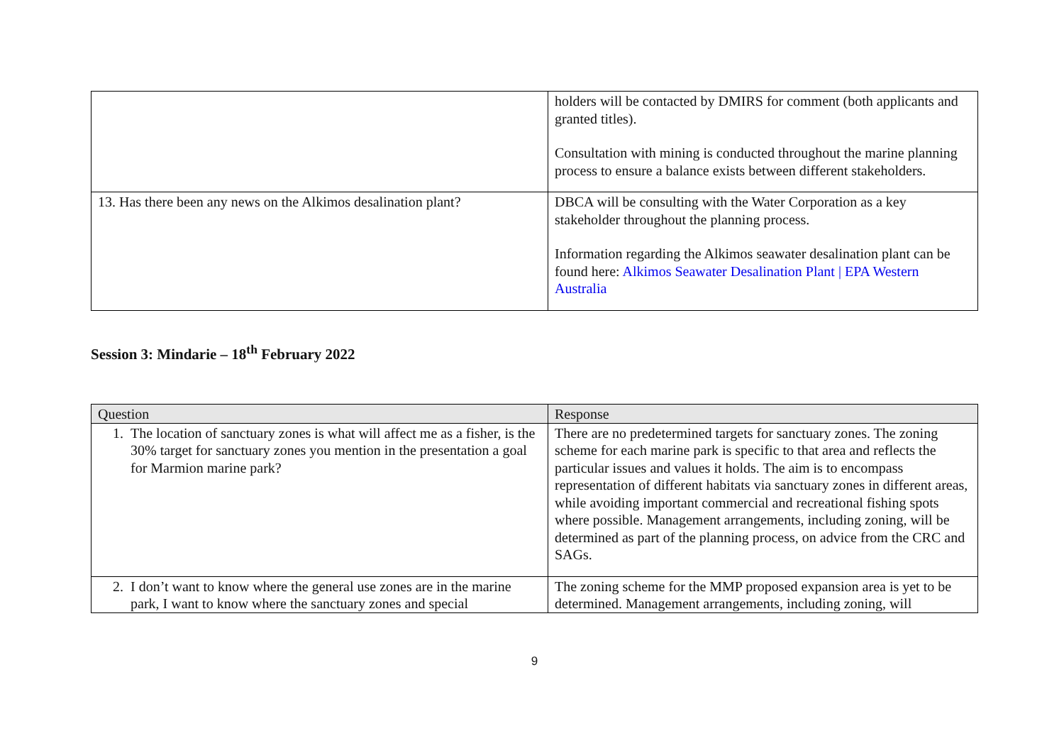| | holders will be contacted by DMIRS for comment (both applicants and granted titles). Consultation with mining is conducted throughout the marine planning process to ensure a balance exists between different stakeholders. |
| 13. Has there been any news on the Alkimos desalination plant? | DBCA will be consulting with the Water Corporation as a key stakeholder throughout the planning process. Information regarding the Alkimos seawater desalination plant can be found here: Alkimos Seawater Desalination Plant / EPA Western Australia |
Session 3: Mindarie – 18<sup>th</sup> February 2022
| Question | Response |
| --- | --- |
| 1. The location of sanctuary zones is what will affect me as a fisher, is the 30% target for sanctuary zones you mention in the presentation a goal for Marmion marine park? | There are no predetermined targets for sanctuary zones. The zoning scheme for each marine park is specific to that area and reflects the particular issues and values it holds. The aim is to encompass representation of different habitats via sanctuary zones in different areas, while avoiding important commercial and recreational fishing spots where possible. Management arrangements, including zoning, will be determined as part of the planning process, on advice from the CRC and SAGs. |
| 2. I don’t want to know where the general use zones are in the marine park, I want to know where the sanctuary zones and special | The zoning scheme for the MMP proposed expansion area is yet to be determined. Management arrangements, including zoning, will |
9